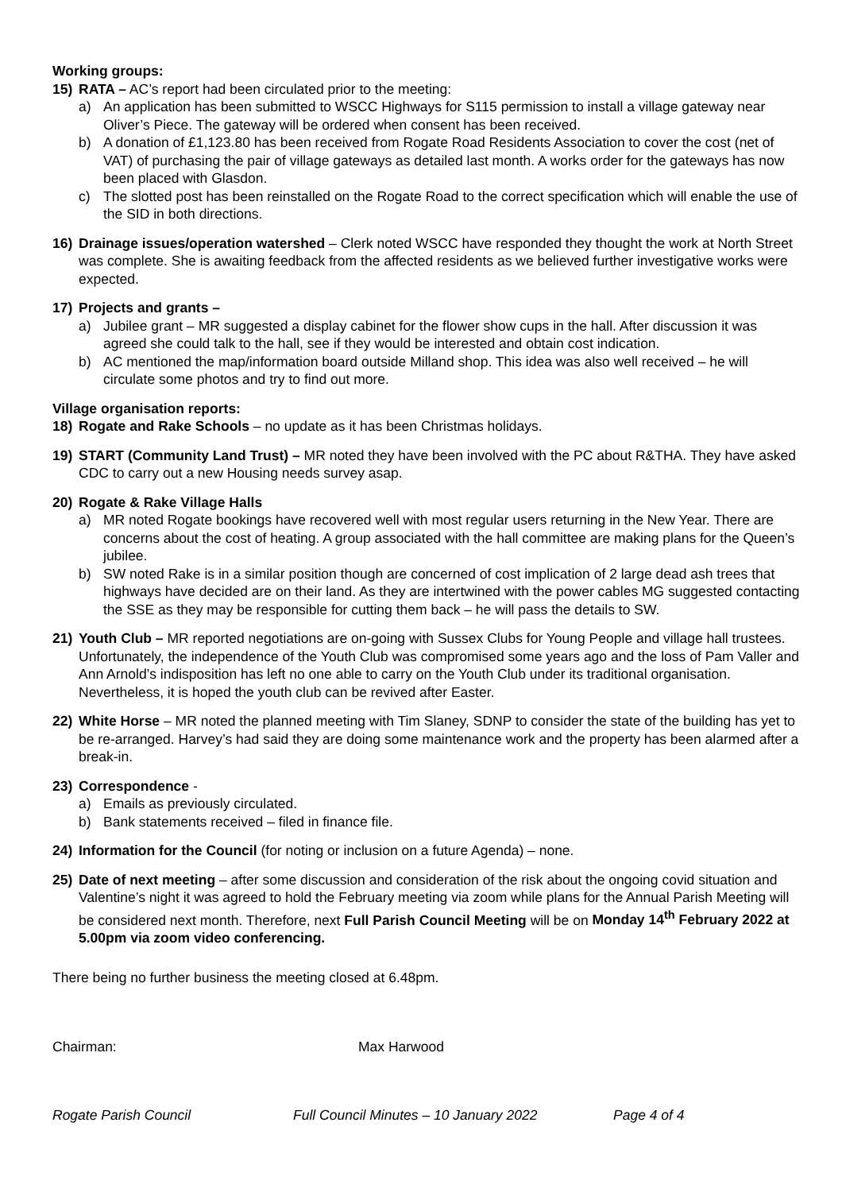Working groups:
15) RATA – AC’s report had been circulated prior to the meeting:
a) An application has been submitted to WSCC Highways for S115 permission to install a village gateway near Oliver’s Piece. The gateway will be ordered when consent has been received.
b) A donation of £1,123.80 has been received from Rogate Road Residents Association to cover the cost (net of VAT) of purchasing the pair of village gateways as detailed last month. A works order for the gateways has now been placed with Glasdon.
c) The slotted post has been reinstalled on the Rogate Road to the correct specification which will enable the use of the SID in both directions.
16) Drainage issues/operation watershed – Clerk noted WSCC have responded they thought the work at North Street was complete. She is awaiting feedback from the affected residents as we believed further investigative works were expected.
17) Projects and grants –
a) Jubilee grant – MR suggested a display cabinet for the flower show cups in the hall. After discussion it was agreed she could talk to the hall, see if they would be interested and obtain cost indication.
b) AC mentioned the map/information board outside Milland shop. This idea was also well received – he will circulate some photos and try to find out more.
Village organisation reports:
18) Rogate and Rake Schools – no update as it has been Christmas holidays.
19) START (Community Land Trust) – MR noted they have been involved with the PC about R&THA. They have asked CDC to carry out a new Housing needs survey asap.
20) Rogate & Rake Village Halls
a) MR noted Rogate bookings have recovered well with most regular users returning in the New Year. There are concerns about the cost of heating. A group associated with the hall committee are making plans for the Queen’s jubilee.
b) SW noted Rake is in a similar position though are concerned of cost implication of 2 large dead ash trees that highways have decided are on their land. As they are intertwined with the power cables MG suggested contacting the SSE as they may be responsible for cutting them back – he will pass the details to SW.
21) Youth Club – MR reported negotiations are on-going with Sussex Clubs for Young People and village hall trustees. Unfortunately, the independence of the Youth Club was compromised some years ago and the loss of Pam Valler and Ann Arnold’s indisposition has left no one able to carry on the Youth Club under its traditional organisation. Nevertheless, it is hoped the youth club can be revived after Easter.
22) White Horse – MR noted the planned meeting with Tim Slaney, SDNP to consider the state of the building has yet to be re-arranged. Harvey’s had said they are doing some maintenance work and the property has been alarmed after a break-in.
23) Correspondence -
a) Emails as previously circulated.
b) Bank statements received – filed in finance file.
24) Information for the Council (for noting or inclusion on a future Agenda) – none.
25) Date of next meeting – after some discussion and consideration of the risk about the ongoing covid situation and Valentine’s night it was agreed to hold the February meeting via zoom while plans for the Annual Parish Meeting will be considered next month. Therefore, next Full Parish Council Meeting will be on Monday 14<sup>th</sup> February 2022 at 5.00pm via zoom video conferencing.
There being no further business the meeting closed at 6.48pm.
Chairman: Max Harwood
Rogate Parish Council Full Council Minutes – 10 January 2022 Page 4 of 4